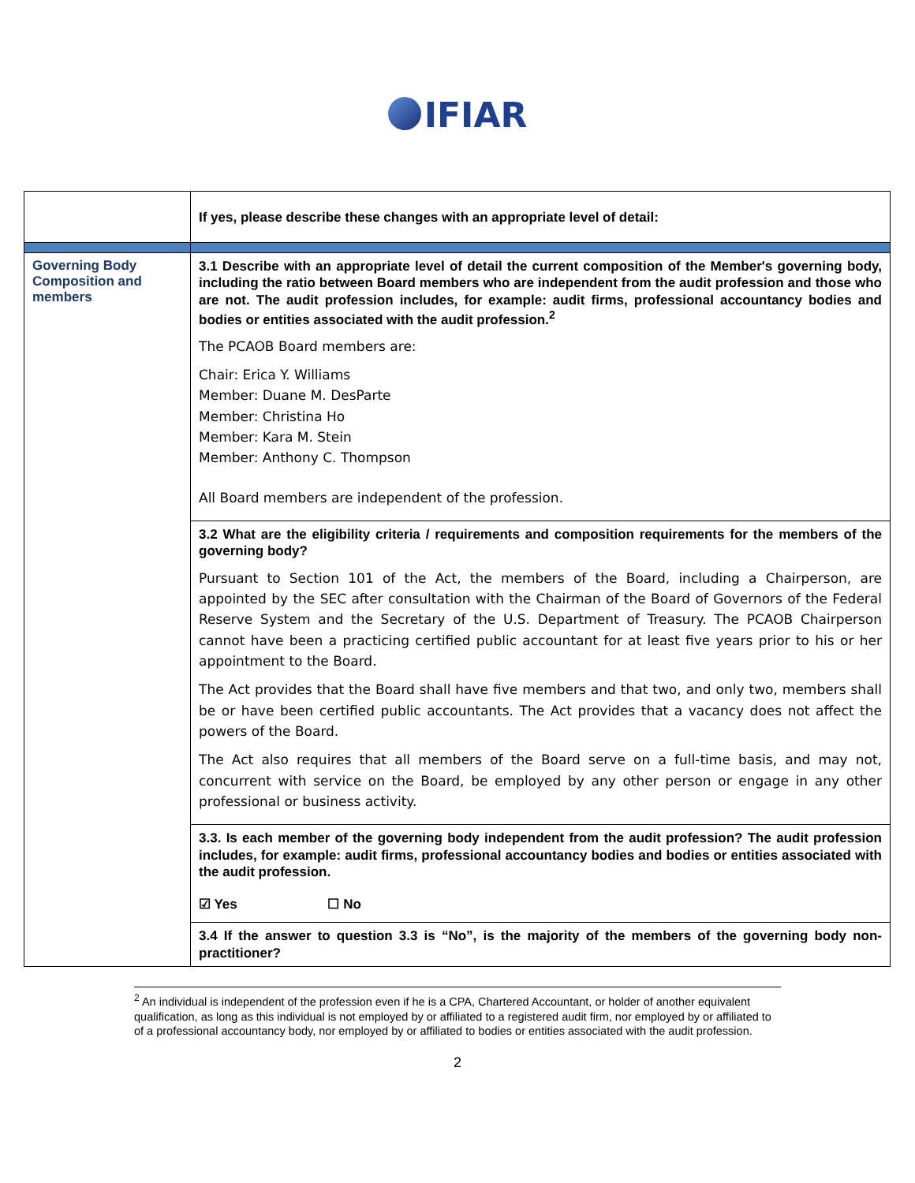IFIAR
| | If yes, please describe these changes with an appropriate level of detail: |
| Governing Body Composition and members | 3.1 Describe with an appropriate level of detail the current composition of the Member's governing body, including the ratio between Board members who are independent from the audit profession and those who are not. The audit profession includes, for example: audit firms, professional accountancy bodies and bodies or entities associated with the audit profession.<sup>2</sup> The PCAOB Board members are: Chair: Erica Y. Williams Member: Duane M. DesParte Member: Christina Ho Member: Kara M. Stein Member: Anthony C. Thompson All Board members are independent of the profession. |
| | 3.2 What are the eligibility criteria / requirements and composition requirements for the members of the governing body? Pursuant to Section 101 of the Act, the members of the Board, including a Chairperson, are appointed by the SEC after consultation with the Chairman of the Board of Governors of the Federal Reserve System and the Secretary of the U.S. Department of Treasury. The PCAOB Chairperson cannot have been a practicing certified public accountant for at least five years prior to his or her appointment to the Board. The Act provides that the Board shall have five members and that two, and only two, members shall be or have been certified public accountants. The Act provides that a vacancy does not affect the powers of the Board. The Act also requires that all members of the Board serve on a full-time basis, and may not, concurrent with service on the Board, be employed by any other person or engage in any other professional or business activity. |
| | 3.3. Is each member of the governing body independent from the audit profession? The audit profession includes, for example: audit firms, professional accountancy bodies and bodies or entities associated with the audit profession. ☑ Yes ☐ No |
| | 3.4 If the answer to question 3.3 is “No”, is the majority of the members of the governing body non-practitioner? |
<sup>2</sup> An individual is independent of the profession even if he is a CPA, Chartered Accountant, or holder of another equivalent qualification, as long as this individual is not employed by or affiliated to a registered audit firm, nor employed by or affiliated to of a professional accountancy body, nor employed by or affiliated to bodies or entities associated with the audit profession.
2